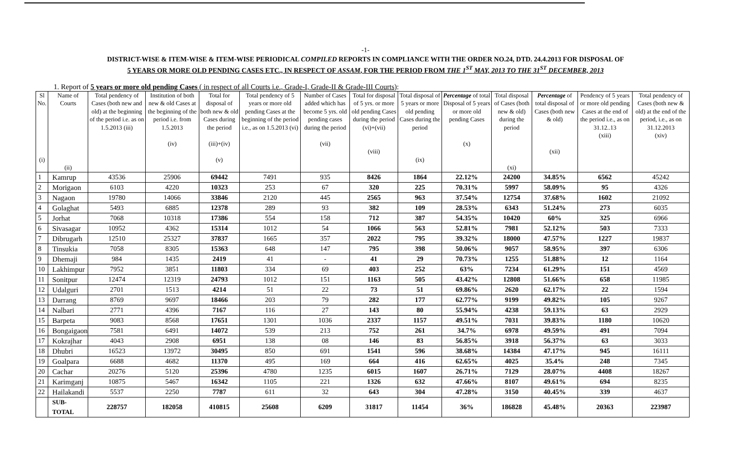-1-
DISTRICT-WISE & ITEM-WISE & ITEM-WISE PERIODICAL COMPILED REPORTS IN COMPLIANCE WITH THE ORDER NO.24, DTD. 24.4.2013 FOR DISPOSAL OF
5 YEARS OR MORE OLD PENDING CASES ETC., IN RESPECT OF ASSAM, FOR THE PERIOD FROM THE 1<sup>ST</sup> MAY, 2013 TO THE 31<sup>ST</sup> DECEMBER, 2013
1. Report of 5 years or more old pending Cases ( in respect of all Courts i.e., Grade-I, Grade-II & Grade-III Courts):
| Sl No. (i) | Name of Courts (ii) | Total pendency of Cases (both new and old) at the beginning of the period i.e. as on 1.5.2013 (iii) | Institution of both new & old Cases at the beginning of the period i.e. from 1.5.2013 (iv) | Total for disposal of both new & old Cases during the period (iii)+(iv) (v) | Total pendency of 5 years or more old pending Cases at the beginning of the period i.e., as on 1.5.2013 (vi) | Number of Cases added which has become 5 yrs. old pending cases during the period (vii) | Total for disposal of 5 yrs. or more old pending Cases during the period (vi)+(vii) (viii) | Total disposal of 5 years or more old pending Cases during the period (ix) | Percentage of total Disposal of 5 years or more old pending Cases (x) | Total disposal of Cases (both new & old) during the period (xi) | Percentage of total disposal of Cases (both new & old) (xii) | Pendency of 5 years or more old pending Cases at the end of the period i.e., as on 31.12..13 (xiii) | Total pendency of Cases (both new & old) at the end of the period, i.e., as on 31.12.2013 (xiv) |
| --- | --- | --- | --- | --- | --- | --- | --- | --- | --- | --- | --- | --- | --- |
| 1 | Kamrup | 43536 | 25906 | 69442 | 7491 | 935 | 8426 | 1864 | 22.12% | 24200 | 34.85% | 6562 | 45242 |
| 2 | Morigaon | 6103 | 4220 | 10323 | 253 | 67 | 320 | 225 | 70.31% | 5997 | 58.09% | 95 | 4326 |
| 3 | Nagaon | 19780 | 14066 | 33846 | 2120 | 445 | 2565 | 963 | 37.54% | 12754 | 37.68% | 1602 | 21092 |
| 4 | Golaghat | 5493 | 6885 | 12378 | 289 | 93 | 382 | 109 | 28.53% | 6343 | 51.24% | 273 | 6035 |
| 5 | Jorhat | 7068 | 10318 | 17386 | 554 | 158 | 712 | 387 | 54.35% | 10420 | 60% | 325 | 6966 |
| 6 | Sivasagar | 10952 | 4362 | 15314 | 1012 | 54 | 1066 | 563 | 52.81% | 7981 | 52.12% | 503 | 7333 |
| 7 | Dibrugarh | 12510 | 25327 | 37837 | 1665 | 357 | 2022 | 795 | 39.32% | 18000 | 47.57% | 1227 | 19837 |
| 8 | Tinsukia | 7058 | 8305 | 15363 | 648 | 147 | 795 | 398 | 50.06% | 9057 | 58.95% | 397 | 6306 |
| 9 | Dhemaji | 984 | 1435 | 2419 | 41 | - | 41 | 29 | 70.73% | 1255 | 51.88% | 12 | 1164 |
| 10 | Lakhimpur | 7952 | 3851 | 11803 | 334 | 69 | 403 | 252 | 63% | 7234 | 61.29% | 151 | 4569 |
| 11 | Sonitpur | 12474 | 12319 | 24793 | 1012 | 151 | 1163 | 505 | 43.42% | 12808 | 51.66% | 658 | 11985 |
| 12 | Udalguri | 2701 | 1513 | 4214 | 51 | 22 | 73 | 51 | 69.86% | 2620 | 62.17% | 22 | 1594 |
| 13 | Darrang | 8769 | 9697 | 18466 | 203 | 79 | 282 | 177 | 62.77% | 9199 | 49.82% | 105 | 9267 |
| 14 | Nalbari | 2771 | 4396 | 7167 | 116 | 27 | 143 | 80 | 55.94% | 4238 | 59.13% | 63 | 2929 |
| 15 | Barpeta | 9083 | 8568 | 17651 | 1301 | 1036 | 2337 | 1157 | 49.51% | 7031 | 39.83% | 1180 | 10620 |
| 16 | Bongaigaon | 7581 | 6491 | 14072 | 539 | 213 | 752 | 261 | 34.7% | 6978 | 49.59% | 491 | 7094 |
| 17 | Kokrajhar | 4043 | 2908 | 6951 | 138 | 08 | 146 | 83 | 56.85% | 3918 | 56.37% | 63 | 3033 |
| 18 | Dhubri | 16523 | 13972 | 30495 | 850 | 691 | 1541 | 596 | 38.68% | 14384 | 47.17% | 945 | 16111 |
| 19 | Goalpara | 6688 | 4682 | 11370 | 495 | 169 | 664 | 416 | 62.65% | 4025 | 35.4% | 248 | 7345 |
| 20 | Cachar | 20276 | 5120 | 25396 | 4780 | 1235 | 6015 | 1607 | 26.71% | 7129 | 28.07% | 4408 | 18267 |
| 21 | Karimganj | 10875 | 5467 | 16342 | 1105 | 221 | 1326 | 632 | 47.66% | 8107 | 49.61% | 694 | 8235 |
| 22 | Hailakandi | 5537 | 2250 | 7787 | 611 | 32 | 643 | 304 | 47.28% | 3150 | 40.45% | 339 | 4637 |
| | SUB-TOTAL | 228757 | 182058 | 410815 | 25608 | 6209 | 31817 | 11454 | 36% | 186828 | 45.48% | 20363 | 223987 |